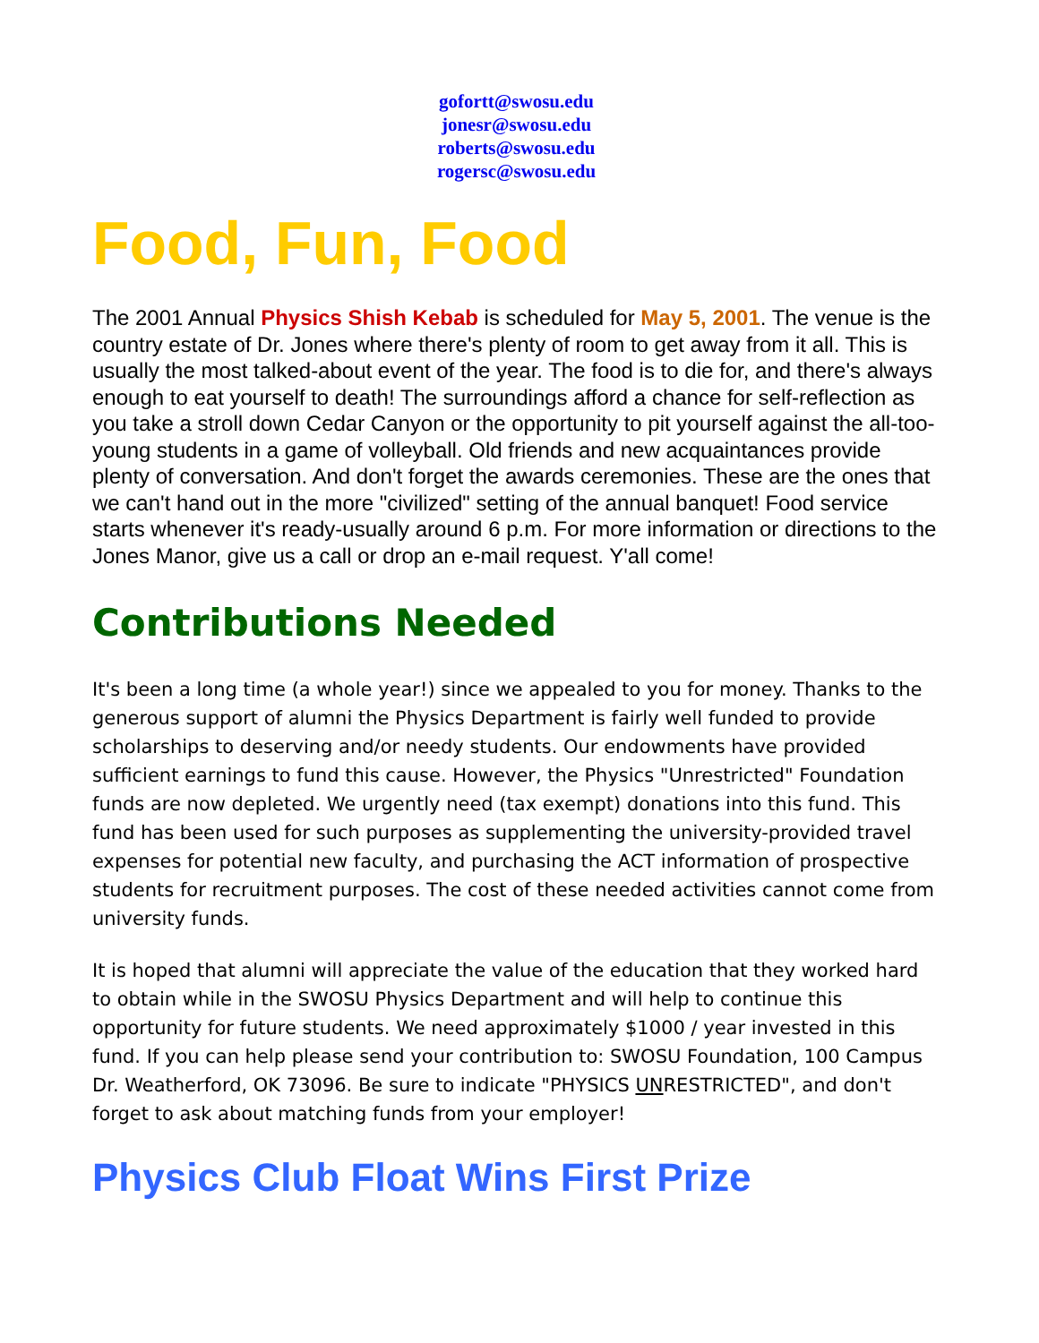gofortt@swosu.edu
jonesr@swosu.edu
roberts@swosu.edu
rogersc@swosu.edu
Food, Fun, Food
The 2001 Annual Physics Shish Kebab is scheduled for May 5, 2001. The venue is the country estate of Dr. Jones where there's plenty of room to get away from it all. This is usually the most talked-about event of the year. The food is to die for, and there's always enough to eat yourself to death! The surroundings afford a chance for self-reflection as you take a stroll down Cedar Canyon or the opportunity to pit yourself against the all-too-young students in a game of volleyball. Old friends and new acquaintances provide plenty of conversation. And don't forget the awards ceremonies. These are the ones that we can't hand out in the more "civilized" setting of the annual banquet! Food service starts whenever it's ready-usually around 6 p.m. For more information or directions to the Jones Manor, give us a call or drop an e-mail request. Y'all come!
Contributions Needed
It's been a long time (a whole year!) since we appealed to you for money. Thanks to the generous support of alumni the Physics Department is fairly well funded to provide scholarships to deserving and/or needy students. Our endowments have provided sufficient earnings to fund this cause. However, the Physics "Unrestricted" Foundation funds are now depleted. We urgently need (tax exempt) donations into this fund. This fund has been used for such purposes as supplementing the university-provided travel expenses for potential new faculty, and purchasing the ACT information of prospective students for recruitment purposes. The cost of these needed activities cannot come from university funds.
It is hoped that alumni will appreciate the value of the education that they worked hard to obtain while in the SWOSU Physics Department and will help to continue this opportunity for future students. We need approximately $1000 / year invested in this fund. If you can help please send your contribution to: SWOSU Foundation, 100 Campus Dr. Weatherford, OK 73096. Be sure to indicate "PHYSICS UNRESTRICTED", and don't forget to ask about matching funds from your employer!
Physics Club Float Wins First Prize